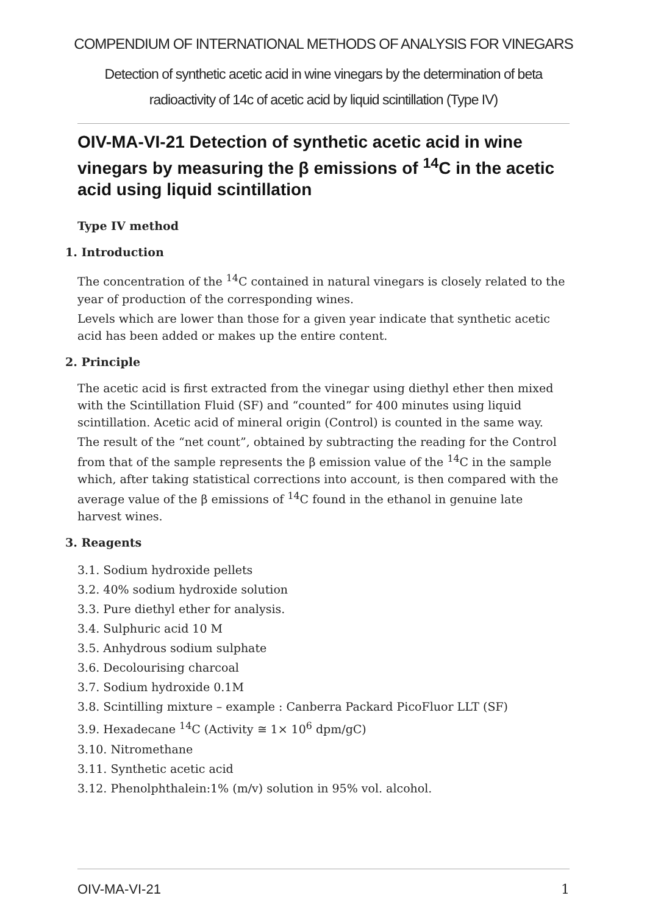COMPENDIUM OF INTERNATIONAL METHODS OF ANALYSIS FOR VINEGARS
Detection of synthetic acetic acid in wine vinegars by the determination of beta radioactivity of 14c of acetic acid by liquid scintillation (Type IV)
OIV-MA-VI-21 Detection of synthetic acetic acid in wine vinegars by measuring the β emissions of <sup>14</sup>C in the acetic acid using liquid scintillation
Type IV method
1. Introduction
The concentration of the <sup>14</sup>C contained in natural vinegars is closely related to the year of production of the corresponding wines.
Levels which are lower than those for a given year indicate that synthetic acetic acid has been added or makes up the entire content.
2. Principle
The acetic acid is first extracted from the vinegar using diethyl ether then mixed with the Scintillation Fluid (SF) and “counted” for 400 minutes using liquid scintillation. Acetic acid of mineral origin (Control) is counted in the same way.
The result of the “net count”, obtained by subtracting the reading for the Control from that of the sample represents the β emission value of the <sup>14</sup>C in the sample which, after taking statistical corrections into account, is then compared with the average value of the β emissions of <sup>14</sup>C found in the ethanol in genuine late harvest wines.
3. Reagents
3.1. Sodium hydroxide pellets
3.2. 40% sodium hydroxide solution
3.3. Pure diethyl ether for analysis.
3.4. Sulphuric acid 10 M
3.5. Anhydrous sodium sulphate
3.6. Decolourising charcoal
3.7. Sodium hydroxide 0.1M
3.8. Scintilling mixture – example : Canberra Packard PicoFluor LLT (SF)
3.9. Hexadecane <sup>14</sup>C (Activity ≅ 1× 10<sup>6</sup> dpm/gC)
3.10. Nitromethane
3.11. Synthetic acetic acid
3.12. Phenolphthalein:1% (m/v) solution in 95% vol. alcohol.
OIV-MA-VI-21 1